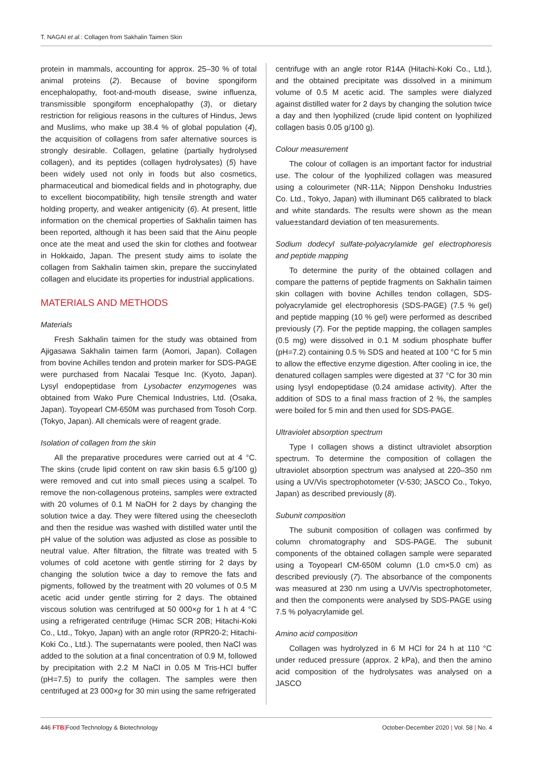T. NAGAI et al.: Collagen from Sakhalin Taimen Skin
protein in mammals, accounting for approx. 25–30 % of total animal proteins (2). Because of bovine spongiform encephalopathy, foot-and-mouth disease, swine influenza, transmissible spongiform encephalopathy (3), or dietary restriction for religious reasons in the cultures of Hindus, Jews and Muslims, who make up 38.4 % of global population (4), the acquisition of collagens from safer alternative sources is strongly desirable. Collagen, gelatine (partially hydrolysed collagen), and its peptides (collagen hydrolysates) (5) have been widely used not only in foods but also cosmetics, pharmaceutical and biomedical fields and in photography, due to excellent biocompatibility, high tensile strength and water holding property, and weaker antigenicity (6). At present, little information on the chemical properties of Sakhalin taimen has been reported, although it has been said that the Ainu people once ate the meat and used the skin for clothes and footwear in Hokkaido, Japan. The present study aims to isolate the collagen from Sakhalin taimen skin, prepare the succinylated collagen and elucidate its properties for industrial applications.
MATERIALS AND METHODS
Materials
Fresh Sakhalin taimen for the study was obtained from Ajigasawa Sakhalin taimen farm (Aomori, Japan). Collagen from bovine Achilles tendon and protein marker for SDS-PAGE were purchased from Nacalai Tesque Inc. (Kyoto, Japan). Lysyl endopeptidase from Lysobacter enzymogenes was obtained from Wako Pure Chemical Industries, Ltd. (Osaka, Japan). Toyopearl CM-650M was purchased from Tosoh Corp. (Tokyo, Japan). All chemicals were of reagent grade.
Isolation of collagen from the skin
All the preparative procedures were carried out at 4 °C. The skins (crude lipid content on raw skin basis 6.5 g/100 g) were removed and cut into small pieces using a scalpel. To remove the non-collagenous proteins, samples were extracted with 20 volumes of 0.1 M NaOH for 2 days by changing the solution twice a day. They were filtered using the cheesecloth and then the residue was washed with distilled water until the pH value of the solution was adjusted as close as possible to neutral value. After filtration, the filtrate was treated with 5 volumes of cold acetone with gentle stirring for 2 days by changing the solution twice a day to remove the fats and pigments, followed by the treatment with 20 volumes of 0.5 M acetic acid under gentle stirring for 2 days. The obtained viscous solution was centrifuged at 50 000×g for 1 h at 4 °C using a refrigerated centrifuge (Himac SCR 20B; Hitachi-Koki Co., Ltd., Tokyo, Japan) with an angle rotor (RPR20-2; Hitachi-Koki Co., Ltd.). The supernatants were pooled, then NaCl was added to the solution at a final concentration of 0.9 M, followed by precipitation with 2.2 M NaCl in 0.05 M Tris-HCl buffer (pH=7.5) to purify the collagen. The samples were then centrifuged at 23 000×g for 30 min using the same refrigerated
centrifuge with an angle rotor R14A (Hitachi-Koki Co., Ltd.), and the obtained precipitate was dissolved in a minimum volume of 0.5 M acetic acid. The samples were dialyzed against distilled water for 2 days by changing the solution twice a day and then lyophilized (crude lipid content on lyophilized collagen basis 0.05 g/100 g).
Colour measurement
The colour of collagen is an important factor for industrial use. The colour of the lyophilized collagen was measured using a colourimeter (NR-11A; Nippon Denshoku Industries Co. Ltd., Tokyo, Japan) with illuminant D65 calibrated to black and white standards. The results were shown as the mean value±standard deviation of ten measurements.
Sodium dodecyl sulfate-polyacrylamide gel electrophoresis and peptide mapping
To determine the purity of the obtained collagen and compare the patterns of peptide fragments on Sakhalin taimen skin collagen with bovine Achilles tendon collagen, SDS-polyacrylamide gel electrophoresis (SDS-PAGE) (7.5 % gel) and peptide mapping (10 % gel) were performed as described previously (7). For the peptide mapping, the collagen samples (0.5 mg) were dissolved in 0.1 M sodium phosphate buffer (pH=7.2) containing 0.5 % SDS and heated at 100 °C for 5 min to allow the effective enzyme digestion. After cooling in ice, the denatured collagen samples were digested at 37 °C for 30 min using lysyl endopeptidase (0.24 amidase activity). After the addition of SDS to a final mass fraction of 2 %, the samples were boiled for 5 min and then used for SDS-PAGE.
Ultraviolet absorption spectrum
Type I collagen shows a distinct ultraviolet absorption spectrum. To determine the composition of collagen the ultraviolet absorption spectrum was analysed at 220–350 nm using a UV/Vis spectrophotometer (V-530; JASCO Co., Tokyo, Japan) as described previously (8).
Subunit composition
The subunit composition of collagen was confirmed by column chromatography and SDS-PAGE. The subunit components of the obtained collagen sample were separated using a Toyopearl CM-650M column (1.0 cm×5.0 cm) as described previously (7). The absorbance of the components was measured at 230 nm using a UV/Vis spectrophotometer, and then the components were analysed by SDS-PAGE using 7.5 % polyacrylamide gel.
Amino acid composition
Collagen was hydrolyzed in 6 M HCl for 24 h at 110 °C under reduced pressure (approx. 2 kPa), and then the amino acid composition of the hydrolysates was analysed on a JASCO
446 FTB|Food Technology & Biotechnology October-December 2020 | Vol. 58 | No. 4